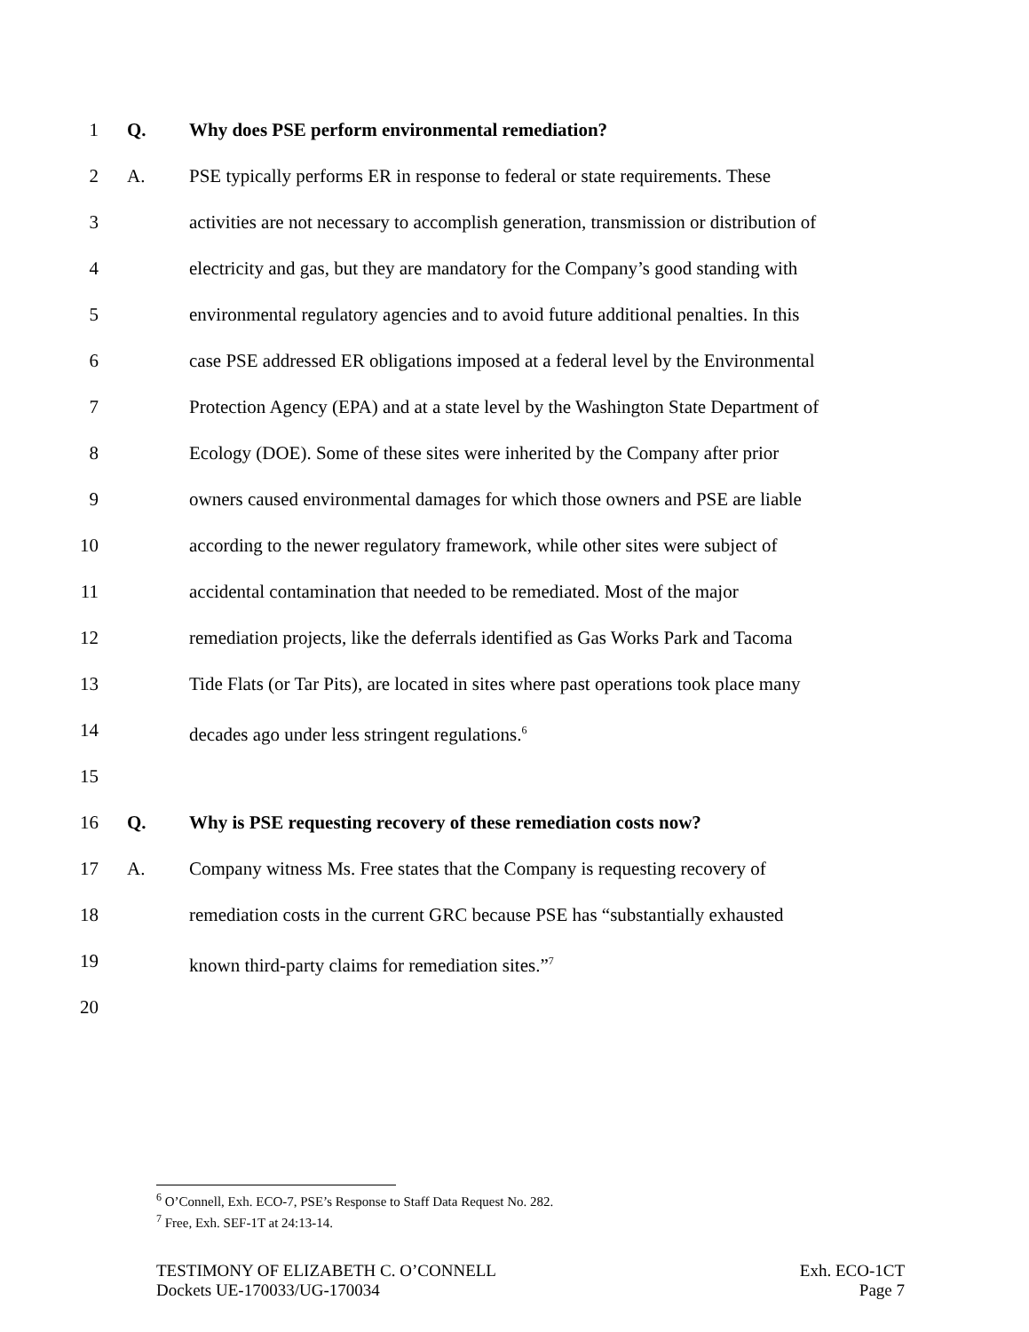1 Q. Why does PSE perform environmental remediation?
2 A. PSE typically performs ER in response to federal or state requirements. These
3 activities are not necessary to accomplish generation, transmission or distribution of
4 electricity and gas, but they are mandatory for the Company’s good standing with
5 environmental regulatory agencies and to avoid future additional penalties. In this
6 case PSE addressed ER obligations imposed at a federal level by the Environmental
7 Protection Agency (EPA) and at a state level by the Washington State Department of
8 Ecology (DOE). Some of these sites were inherited by the Company after prior
9 owners caused environmental damages for which those owners and PSE are liable
10 according to the newer regulatory framework, while other sites were subject of
11 accidental contamination that needed to be remediated. Most of the major
12 remediation projects, like the deferrals identified as Gas Works Park and Tacoma
13 Tide Flats (or Tar Pits), are located in sites where past operations took place many
14 decades ago under less stringent regulations.<sup>6</sup>
15
16 Q. Why is PSE requesting recovery of these remediation costs now?
17 A. Company witness Ms. Free states that the Company is requesting recovery of
18 remediation costs in the current GRC because PSE has “substantially exhausted
19 known third-party claims for remediation sites.”<sup>7</sup>
20
<sup>6</sup> O’Connell, Exh. ECO-7, PSE’s Response to Staff Data Request No. 282.
<sup>7</sup> Free, Exh. SEF-1T at 24:13-14.
TESTIMONY OF ELIZABETH C. O’CONNELL
Dockets UE-170033/UG-170034
Exh. ECO-1CT
Page 7